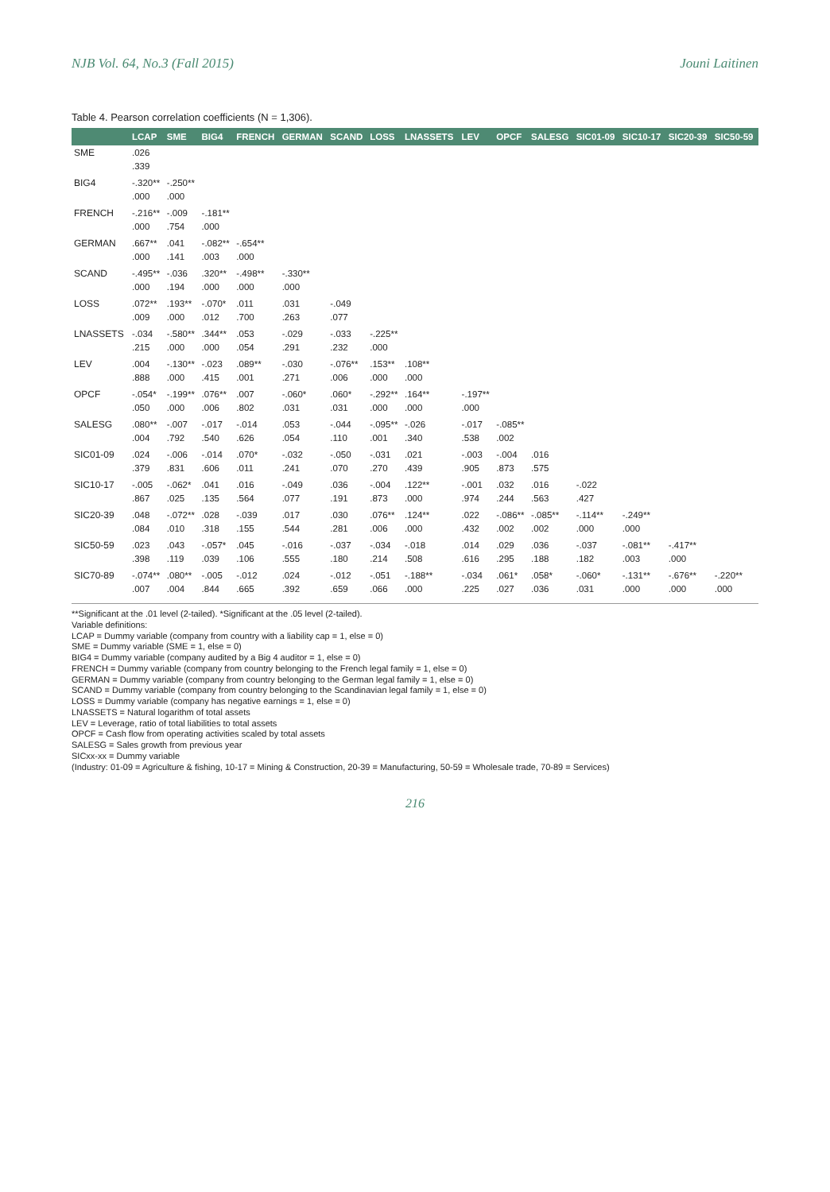NJB Vol. 64, No.3 (Fall 2015) Jouni Laitinen
Table 4. Pearson correlation coefficients (N = 1,306).
| | LCAP | SME | BIG4 | FRENCH | GERMAN | SCAND | LOSS | LNASSETS | LEV | OPCF | SALESG | SIC01-09 | SIC10-17 | SIC20-39 | SIC50-59 |
| --- | --- | --- | --- | --- | --- | --- | --- | --- | --- | --- | --- | --- | --- | --- | --- |
| SME | .026 | | | | | | | | | | | | | | |
| | .339 | | | | | | | | | | | | | | |
| BIG4 | -.320** | -.250** | | | | | | | | | | | | | |
| | .000 | .000 | | | | | | | | | | | | | |
| FRENCH | -.216** | -.009 | -.181** | | | | | | | | | | | | |
| | .000 | .754 | .000 | | | | | | | | | | | | |
| GERMAN | .667** | .041 | -.082** | -.654** | | | | | | | | | | | |
| | .000 | .141 | .003 | .000 | | | | | | | | | | | |
| SCAND | -.495** | -.036 | .320** | -.498** | -.330** | | | | | | | | | | |
| | .000 | .194 | .000 | .000 | .000 | | | | | | | | | | |
| LOSS | .072** | .193** | -.070* | .011 | .031 | -.049 | | | | | | | | | |
| | .009 | .000 | .012 | .700 | .263 | .077 | | | | | | | | | |
| LNASSETS | -.034 | -.580** | .344** | .053 | -.029 | -.033 | -.225** | | | | | | | | |
| | .215 | .000 | .000 | .054 | .291 | .232 | .000 | | | | | | | | |
| LEV | .004 | -.130** | -.023 | .089** | -.030 | -.076** | .153** | .108** | | | | | | | |
| | .888 | .000 | .415 | .001 | .271 | .006 | .000 | .000 | | | | | | | |
| OPCF | -.054* | -.199** | .076** | .007 | -.060* | .060* | -.292** | .164** | -.197** | | | | | | |
| | .050 | .000 | .006 | .802 | .031 | .031 | .000 | .000 | .000 | | | | | | |
| SALESG | .080** | -.007 | -.017 | -.014 | .053 | -.044 | -.095** | -.026 | -.017 | -.085** | | | | | |
| | .004 | .792 | .540 | .626 | .054 | .110 | .001 | .340 | .538 | .002 | | | | | |
| SIC01-09 | .024 | -.006 | -.014 | .070* | -.032 | -.050 | -.031 | .021 | -.003 | -.004 | .016 | | | | |
| | .379 | .831 | .606 | .011 | .241 | .070 | .270 | .439 | .905 | .873 | .575 | | | | |
| SIC10-17 | -.005 | -.062* | .041 | .016 | -.049 | .036 | -.004 | .122** | -.001 | .032 | .016 | -.022 | | | |
| | .867 | .025 | .135 | .564 | .077 | .191 | .873 | .000 | .974 | .244 | .563 | .427 | | | |
| SIC20-39 | .048 | -.072** | .028 | -.039 | .017 | .030 | .076** | .124** | .022 | -.086** | -.085** | -.114** | -.249** | | |
| | .084 | .010 | .318 | .155 | .544 | .281 | .006 | .000 | .432 | .002 | .002 | .000 | .000 | | |
| SIC50-59 | .023 | .043 | -.057* | .045 | -.016 | -.037 | -.034 | -.018 | .014 | .029 | .036 | -.037 | -.081** | -.417** | |
| | .398 | .119 | .039 | .106 | .555 | .180 | .214 | .508 | .616 | .295 | .188 | .182 | .003 | .000 | |
| SIC70-89 | -.074** | .080** | -.005 | -.012 | .024 | -.012 | -.051 | -.188** | -.034 | .061* | .058* | -.060* | -.131** | -.676** | -.220** |
| | .007 | .004 | .844 | .665 | .392 | .659 | .066 | .000 | .225 | .027 | .036 | .031 | .000 | .000 | .000 |
**Significant at the .01 level (2-tailed). *Significant at the .05 level (2-tailed).
Variable definitions:
LCAP = Dummy variable (company from country with a liability cap = 1, else = 0)
SME = Dummy variable (SME = 1, else = 0)
BIG4 = Dummy variable (company audited by a Big 4 auditor = 1, else = 0)
FRENCH = Dummy variable (company from country belonging to the French legal family = 1, else = 0)
GERMAN = Dummy variable (company from country belonging to the German legal family = 1, else = 0)
SCAND = Dummy variable (company from country belonging to the Scandinavian legal family = 1, else = 0)
LOSS = Dummy variable (company has negative earnings = 1, else = 0)
LNASSETS = Natural logarithm of total assets
LEV = Leverage, ratio of total liabilities to total assets
OPCF = Cash flow from operating activities scaled by total assets
SALESG = Sales growth from previous year
SICxx-xx = Dummy variable
(Industry: 01-09 = Agriculture & fishing, 10-17 = Mining & Construction, 20-39 = Manufacturing, 50-59 = Wholesale trade, 70-89 = Services)
216